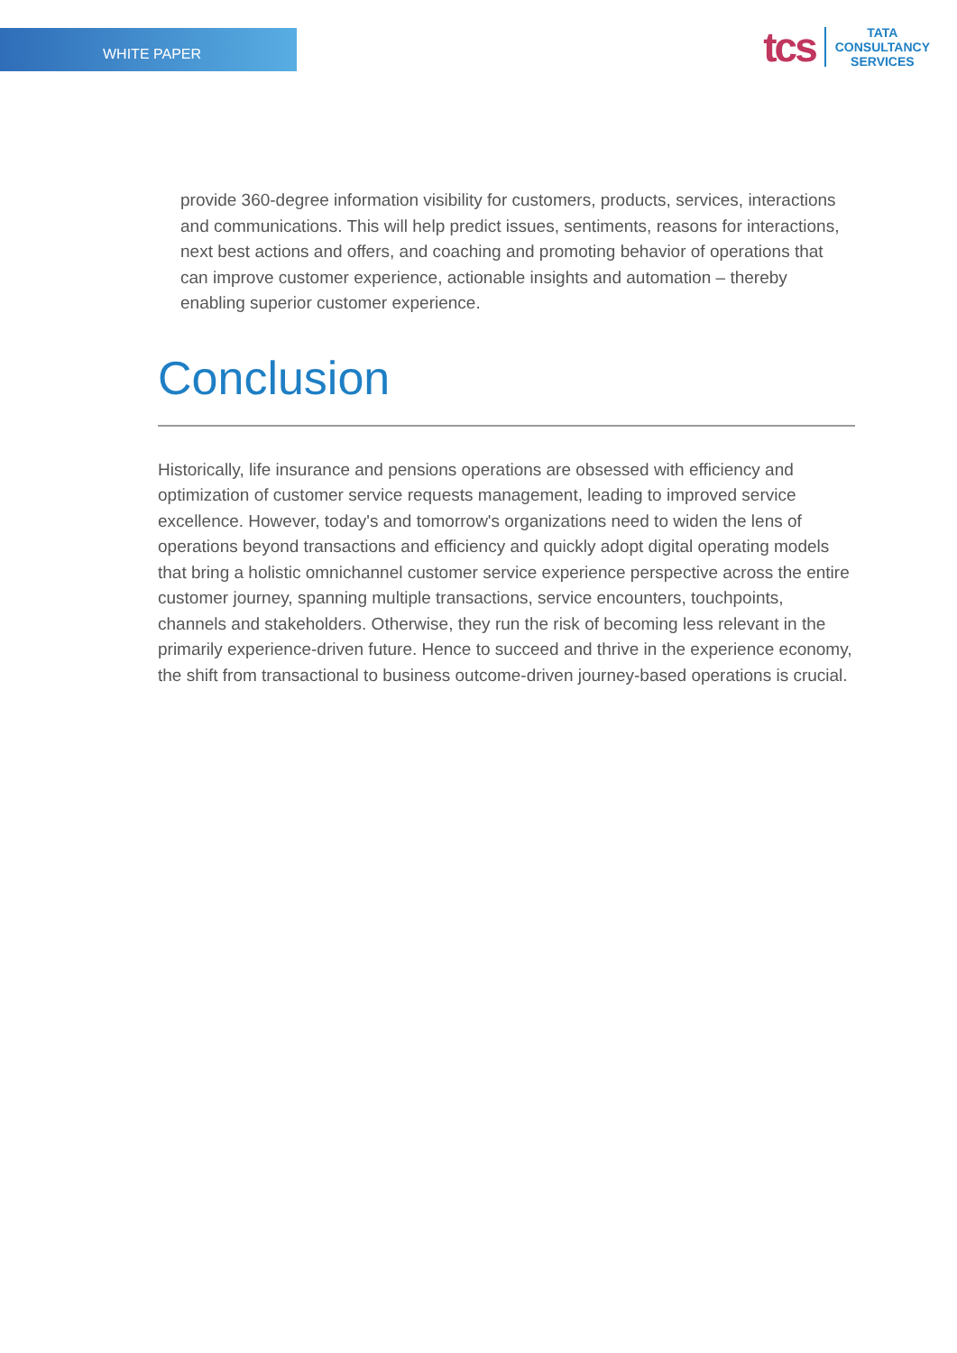WHITE PAPER
tcs
TATA
CONSULTANCY
SERVICES
provide 360-degree information visibility for customers, products, services, interactions and communications. This will help predict issues, sentiments, reasons for interactions, next best actions and offers, and coaching and promoting behavior of operations that can improve customer experience, actionable insights and automation – thereby enabling superior customer experience.
Conclusion
Historically, life insurance and pensions operations are obsessed with efficiency and optimization of customer service requests management, leading to improved service excellence. However, today's and tomorrow's organizations need to widen the lens of operations beyond transactions and efficiency and quickly adopt digital operating models that bring a holistic omnichannel customer service experience perspective across the entire customer journey, spanning multiple transactions, service encounters, touchpoints, channels and stakeholders. Otherwise, they run the risk of becoming less relevant in the primarily experience-driven future. Hence to succeed and thrive in the experience economy, the shift from transactional to business outcome-driven journey-based operations is crucial.